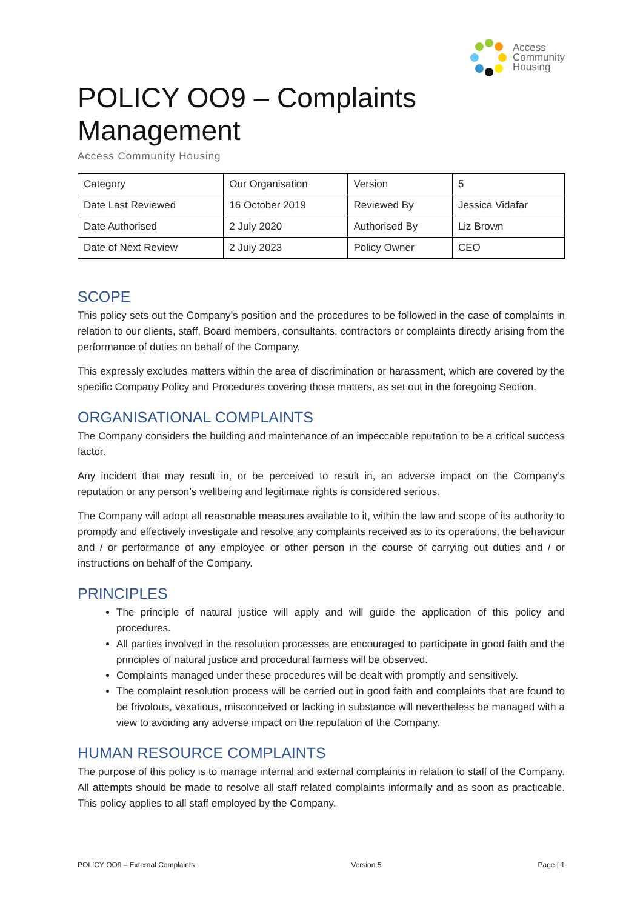Access
Community
Housing
POLICY OO9 – Complaints Management
Access Community Housing
| Category | Our Organisation | Version | 5 |
| Date Last Reviewed | 16 October 2019 | Reviewed By | Jessica Vidafar |
| Date Authorised | 2 July 2020 | Authorised By | Liz Brown |
| Date of Next Review | 2 July 2023 | Policy Owner | CEO |
SCOPE
This policy sets out the Company’s position and the procedures to be followed in the case of complaints in relation to our clients, staff, Board members, consultants, contractors or complaints directly arising from the performance of duties on behalf of the Company.
This expressly excludes matters within the area of discrimination or harassment, which are covered by the specific Company Policy and Procedures covering those matters, as set out in the foregoing Section.
ORGANISATIONAL COMPLAINTS
The Company considers the building and maintenance of an impeccable reputation to be a critical success factor.
Any incident that may result in, or be perceived to result in, an adverse impact on the Company’s reputation or any person’s wellbeing and legitimate rights is considered serious.
The Company will adopt all reasonable measures available to it, within the law and scope of its authority to promptly and effectively investigate and resolve any complaints received as to its operations, the behaviour and / or performance of any employee or other person in the course of carrying out duties and / or instructions on behalf of the Company.
PRINCIPLES
The principle of natural justice will apply and will guide the application of this policy and procedures.
All parties involved in the resolution processes are encouraged to participate in good faith and the principles of natural justice and procedural fairness will be observed.
Complaints managed under these procedures will be dealt with promptly and sensitively.
The complaint resolution process will be carried out in good faith and complaints that are found to be frivolous, vexatious, misconceived or lacking in substance will nevertheless be managed with a view to avoiding any adverse impact on the reputation of the Company.
HUMAN RESOURCE COMPLAINTS
The purpose of this policy is to manage internal and external complaints in relation to staff of the Company. All attempts should be made to resolve all staff related complaints informally and as soon as practicable. This policy applies to all staff employed by the Company.
POLICY OO9 – External Complaints Version 5 Page | 1